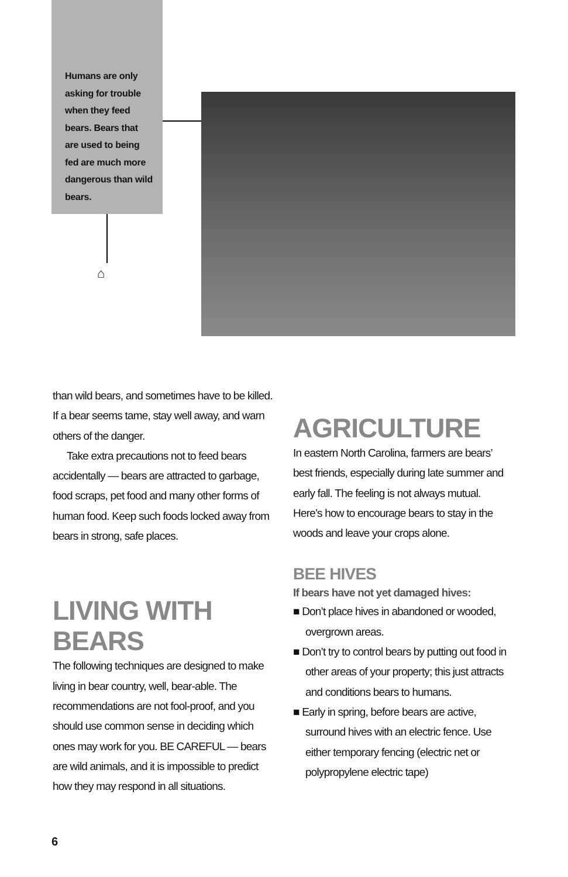Humans are only asking for trouble when they feed bears. Bears that are used to being fed are much more dangerous than wild bears.
⌂
than wild bears, and sometimes have to be killed. If a bear seems tame, stay well away, and warn others of the danger.
Take extra precautions not to feed bears accidentally — bears are attracted to garbage, food scraps, pet food and many other forms of human food. Keep such foods locked away from bears in strong, safe places.
LIVING WITH BEARS
The following techniques are designed to make living in bear country, well, bear-able. The recommendations are not fool-proof, and you should use common sense in deciding which ones may work for you. BE CAREFUL — bears are wild animals, and it is impossible to predict how they may respond in all situations.
AGRICULTURE
In eastern North Carolina, farmers are bears’ best friends, especially during late summer and early fall. The feeling is not always mutual. Here’s how to encourage bears to stay in the woods and leave your crops alone.
BEE HIVES
If bears have not yet damaged hives:
■ Don’t place hives in abandoned or wooded, overgrown areas.
■ Don’t try to control bears by putting out food in other areas of your property; this just attracts and conditions bears to humans.
■ Early in spring, before bears are active, surround hives with an electric fence. Use either temporary fencing (electric net or polypropylene electric tape)
6